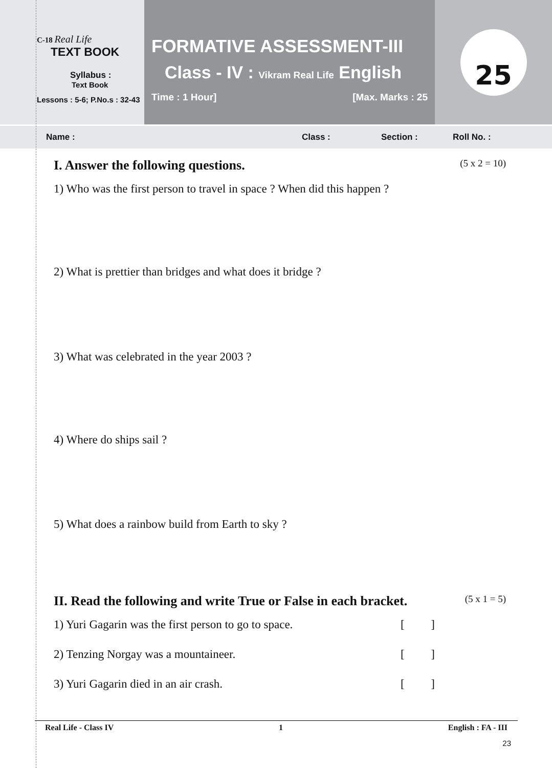C-18 Real Life
TEXT BOOK
Syllabus :
Text Book
Lessons : 5-6; P.No.s : 32-43
FORMATIVE ASSESSMENT-III
Class - IV : Vikram Real Life English
Time : 1 Hour] [Max. Marks : 25
25
Name : Class : Section : Roll No. :
I. Answer the following questions. (5 x 2 = 10)
1) Who was the first person to travel in space ? When did this happen ?
2) What is prettier than bridges and what does it bridge ?
3) What was celebrated in the year 2003 ?
4) Where do ships sail ?
5) What does a rainbow build from Earth to sky ?
II. Read the following and write True or False in each bracket. (5 x 1 = 5)
1) Yuri Gagarin was the first person to go to space. [ ]
2) Tenzing Norgay was a mountaineer. [ ]
3) Yuri Gagarin died in an air crash. [ ]
Real Life - Class IV 1 English : FA - III
23